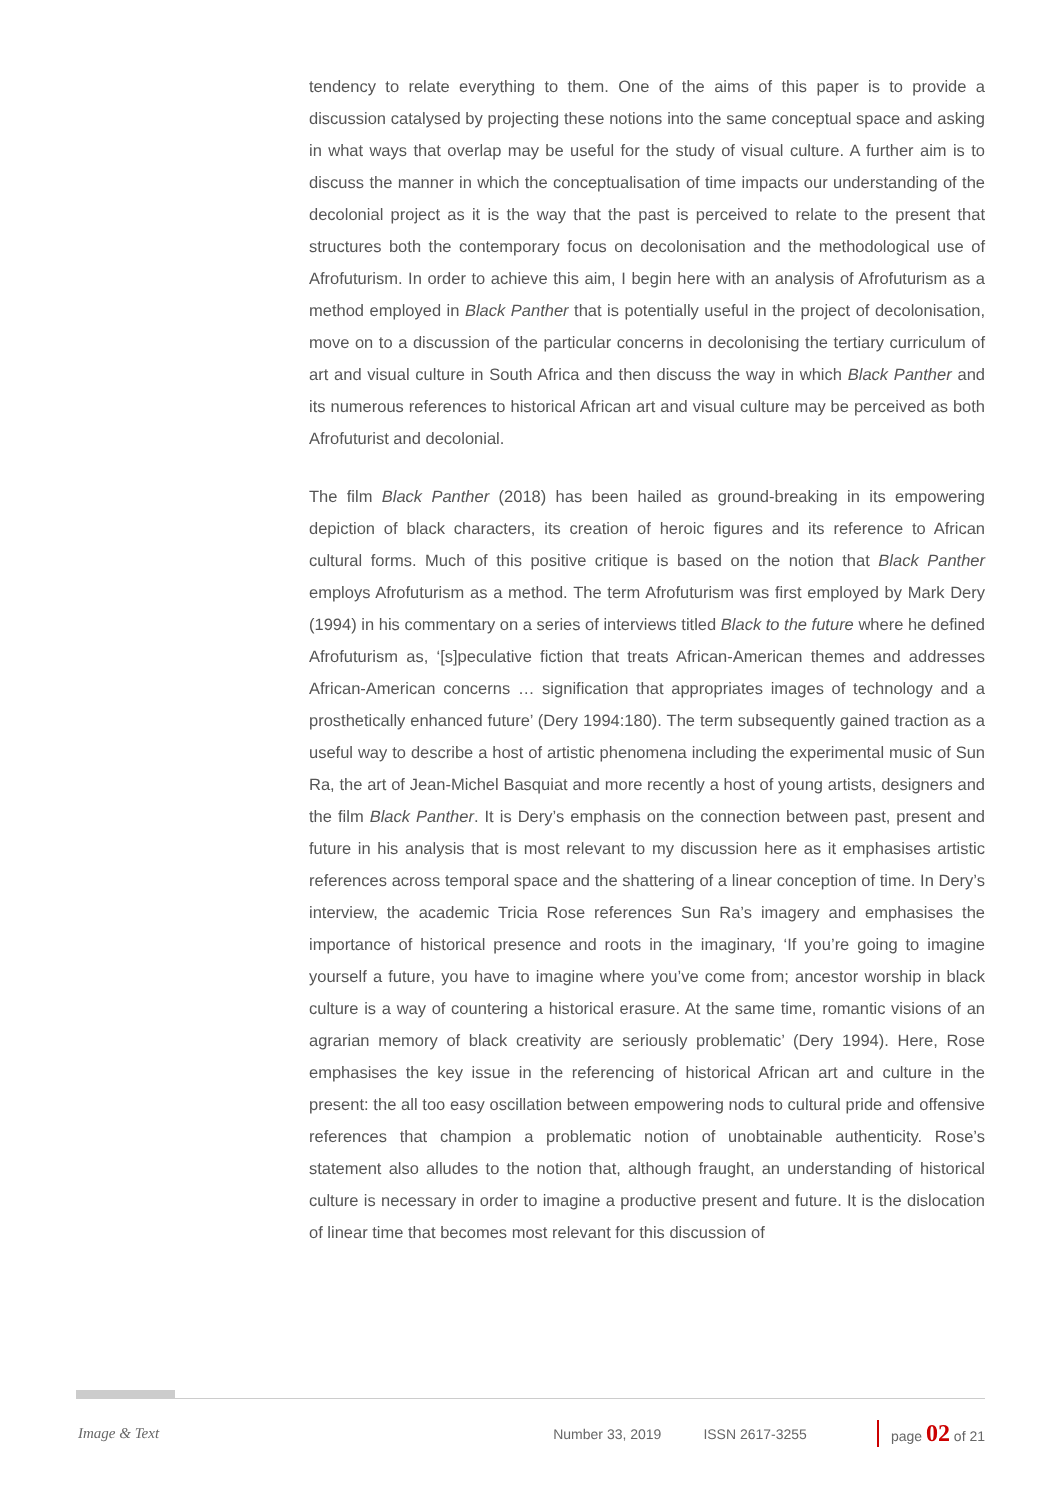tendency to relate everything to them. One of the aims of this paper is to provide a discussion catalysed by projecting these notions into the same conceptual space and asking in what ways that overlap may be useful for the study of visual culture. A further aim is to discuss the manner in which the conceptualisation of time impacts our understanding of the decolonial project as it is the way that the past is perceived to relate to the present that structures both the contemporary focus on decolonisation and the methodological use of Afrofuturism. In order to achieve this aim, I begin here with an analysis of Afrofuturism as a method employed in Black Panther that is potentially useful in the project of decolonisation, move on to a discussion of the particular concerns in decolonising the tertiary curriculum of art and visual culture in South Africa and then discuss the way in which Black Panther and its numerous references to historical African art and visual culture may be perceived as both Afrofuturist and decolonial.
The film Black Panther (2018) has been hailed as ground-breaking in its empowering depiction of black characters, its creation of heroic figures and its reference to African cultural forms. Much of this positive critique is based on the notion that Black Panther employs Afrofuturism as a method. The term Afrofuturism was first employed by Mark Dery (1994) in his commentary on a series of interviews titled Black to the future where he defined Afrofuturism as, ‘[s]peculative fiction that treats African-American themes and addresses African-American concerns … signification that appropriates images of technology and a prosthetically enhanced future’ (Dery 1994:180). The term subsequently gained traction as a useful way to describe a host of artistic phenomena including the experimental music of Sun Ra, the art of Jean-Michel Basquiat and more recently a host of young artists, designers and the film Black Panther. It is Dery’s emphasis on the connection between past, present and future in his analysis that is most relevant to my discussion here as it emphasises artistic references across temporal space and the shattering of a linear conception of time. In Dery’s interview, the academic Tricia Rose references Sun Ra’s imagery and emphasises the importance of historical presence and roots in the imaginary, ‘If you’re going to imagine yourself a future, you have to imagine where you’ve come from; ancestor worship in black culture is a way of countering a historical erasure. At the same time, romantic visions of an agrarian memory of black creativity are seriously problematic’ (Dery 1994). Here, Rose emphasises the key issue in the referencing of historical African art and culture in the present: the all too easy oscillation between empowering nods to cultural pride and offensive references that champion a problematic notion of unobtainable authenticity. Rose’s statement also alludes to the notion that, although fraught, an understanding of historical culture is necessary in order to imagine a productive present and future. It is the dislocation of linear time that becomes most relevant for this discussion of
Image & Text Number 33, 2019 ISSN 2617-3255 page 02 of 21